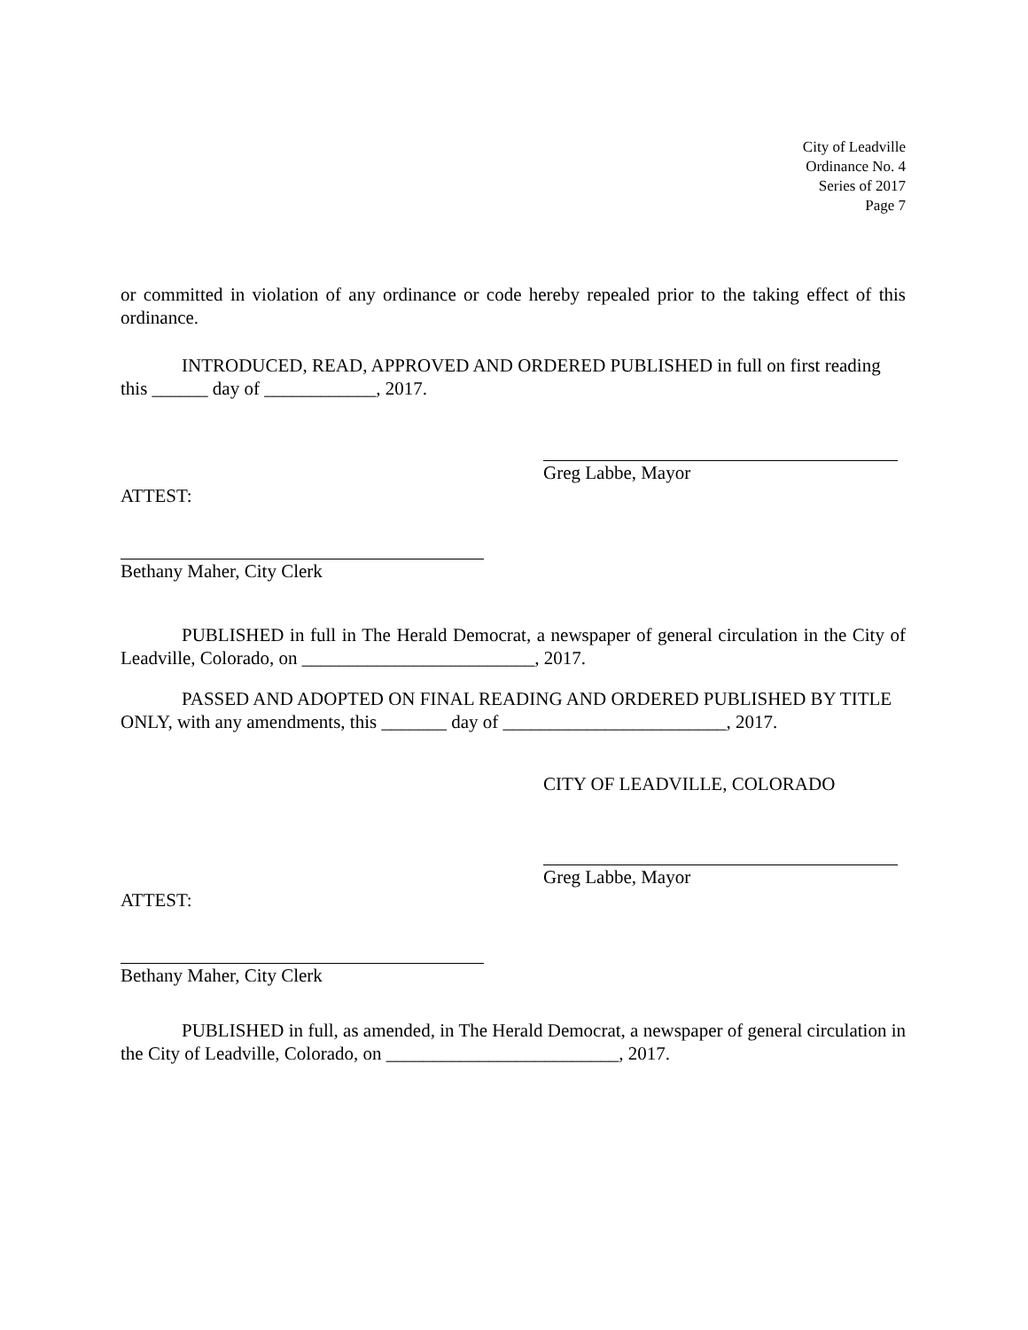City of Leadville
Ordinance No. 4
Series of 2017
Page 7
or committed in violation of any ordinance or code hereby repealed prior to the taking effect of this ordinance.
INTRODUCED, READ, APPROVED AND ORDERED PUBLISHED in full on first reading this ______ day of ____________, 2017.
Greg Labbe, Mayor
ATTEST:
Bethany Maher, City Clerk
PUBLISHED in full in The Herald Democrat, a newspaper of general circulation in the City of Leadville, Colorado, on _________________________, 2017.
PASSED AND ADOPTED ON FINAL READING AND ORDERED PUBLISHED BY TITLE ONLY, with any amendments, this _______ day of ________________________, 2017.
CITY OF LEADVILLE, COLORADO
Greg Labbe, Mayor
ATTEST:
Bethany Maher, City Clerk
PUBLISHED in full, as amended, in The Herald Democrat, a newspaper of general circulation in the City of Leadville, Colorado, on _________________________, 2017.